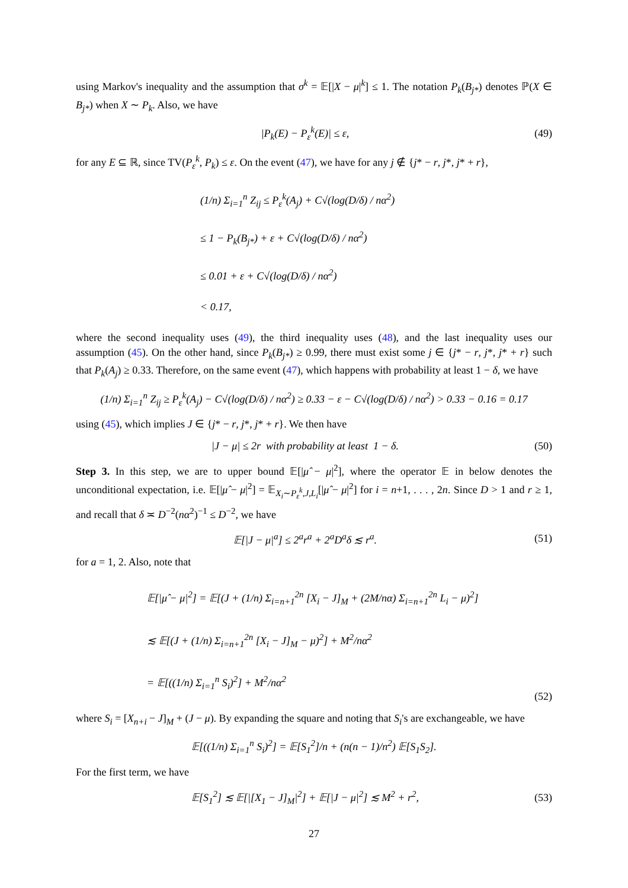using Markov's inequality and the assumption that σ<sup>k</sup> = 𝔼[|X − μ|<sup>k</sup>] ≤ 1. The notation P<sub>k</sub>(B<sub>j*</sub>) denotes ℙ(X ∈ B<sub>j*</sub>) when X ∼ P<sub>k</sub>. Also, we have
|P<sub>k</sub>(E) − P<sub>ε</sub><sup>k</sup>(E)| ≤ ε, (49)
for any E ⊆ ℝ, since TV(P<sub>ε</sub><sup>k</sup>, P<sub>k</sub>) ≤ ε. On the event (47), we have for any j ∉ {j* − r, j*, j* + r},
(1/n) Σ<sub>i=1</sub><sup>n</sup> Z<sub>ij</sub> ≤ P<sub>ε</sub><sup>k</sup>(A<sub>j</sub>) + C√(log(D/δ) / nα<sup>2</sup>)
≤ 1 − P<sub>k</sub>(B<sub>j*</sub>) + ε + C√(log(D/δ) / nα<sup>2</sup>)
≤ 0.01 + ε + C√(log(D/δ) / nα<sup>2</sup>)
< 0.17,
where the second inequality uses (49), the third inequality uses (48), and the last inequality uses our assumption (45). On the other hand, since P<sub>k</sub>(B<sub>j*</sub>) ≥ 0.99, there must exist some j ∈ {j* − r, j*, j* + r} such that P<sub>k</sub>(A<sub>j</sub>) ≥ 0.33. Therefore, on the same event (47), which happens with probability at least 1 − δ, we have
(1/n) Σ<sub>i=1</sub><sup>n</sup> Z<sub>ij</sub> ≥ P<sub>ε</sub><sup>k</sup>(A<sub>j</sub>) − C√(log(D/δ) / nα<sup>2</sup>) ≥ 0.33 − ε − C√(log(D/δ) / nα<sup>2</sup>) > 0.33 − 0.16 = 0.17
using (45), which implies J ∈ {j* − r, j*, j* + r}. We then have
|J − μ| ≤ 2r with probability at least 1 − δ. (50)
Step 3. In this step, we are to upper bound 𝔼[|μ̂ − μ|<sup>2</sup>], where the operator 𝔼 in below denotes the unconditional expectation, i.e. 𝔼[|μ̂ − μ|<sup>2</sup>] = 𝔼<sub>X<sub>i</sub>∼P<sub>ε</sub><sup>k</sup>,J,L<sub>i</sub></sub>[|μ̂ − μ|<sup>2</sup>] for i = n+1, . . . , 2n. Since D > 1 and r ≥ 1, and recall that δ ≍ D<sup>−2</sup>(nα<sup>2</sup>)<sup>−1</sup> ≤ D<sup>−2</sup>, we have
𝔼[|J − μ|<sup>a</sup>] ≤ 2<sup>a</sup>r<sup>a</sup> + 2<sup>a</sup>D<sup>a</sup>δ ≲ r<sup>a</sup>. (51)
for a = 1, 2. Also, note that
𝔼[|μ̂ − μ|<sup>2</sup>] = 𝔼[(J + (1/n) Σ<sub>i=n+1</sub><sup>2n</sup> [X<sub>i</sub> − J]<sub>M</sub> + (2M/nα) Σ<sub>i=n+1</sub><sup>2n</sup> L<sub>i</sub> − μ)<sup>2</sup>]
≲ 𝔼[(J + (1/n) Σ<sub>i=n+1</sub><sup>2n</sup> [X<sub>i</sub> − J]<sub>M</sub> − μ)<sup>2</sup>] + M<sup>2</sup>/nα<sup>2</sup>
= 𝔼[((1/n) Σ<sub>i=1</sub><sup>n</sup> S<sub>i</sub>)<sup>2</sup>] + M<sup>2</sup>/nα<sup>2</sup> (52)
where S<sub>i</sub> = [X<sub>n+i</sub> − J]<sub>M</sub> + (J − μ). By expanding the square and noting that S<sub>i</sub>'s are exchangeable, we have
𝔼[((1/n) Σ<sub>i=1</sub><sup>n</sup> S<sub>i</sub>)<sup>2</sup>] = 𝔼[S<sub>1</sub><sup>2</sup>]/n + (n(n − 1)/n<sup>2</sup>) 𝔼[S<sub>1</sub>S<sub>2</sub>].
For the first term, we have
𝔼[S<sub>1</sub><sup>2</sup>] ≲ 𝔼[|[X<sub>1</sub> − J]<sub>M</sub>|<sup>2</sup>] + 𝔼[|J − μ|<sup>2</sup>] ≲ M<sup>2</sup> + r<sup>2</sup>, (53)
27